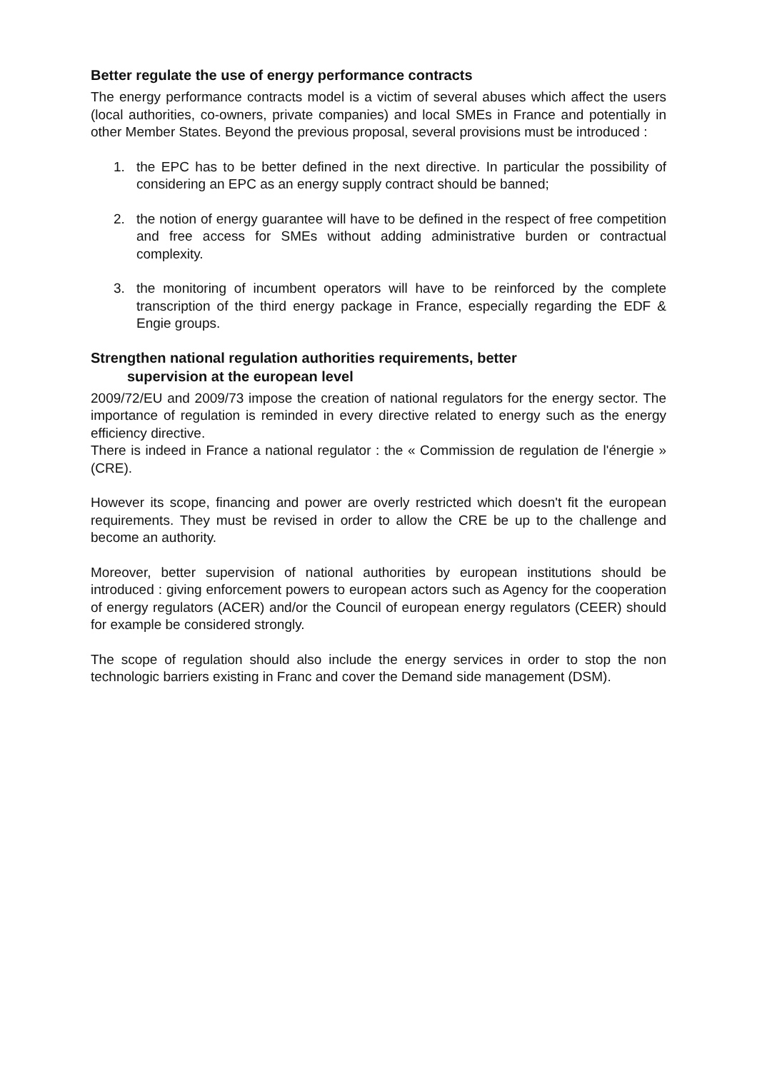Better regulate the use of energy performance contracts
The energy performance contracts model is a victim of several abuses which affect the users (local authorities, co-owners, private companies) and local SMEs in France and potentially in other Member States. Beyond the previous proposal, several provisions must be introduced :
1. the EPC has to be better defined in the next directive. In particular the possibility of considering an EPC as an energy supply contract should be banned;
2. the notion of energy guarantee will have to be defined in the respect of free competition and free access for SMEs without adding administrative burden or contractual complexity.
3. the monitoring of incumbent operators will have to be reinforced by the complete transcription of the third energy package in France, especially regarding the EDF & Engie groups.
Strengthen national regulation authorities requirements, better
supervision at the european level
2009/72/EU and 2009/73 impose the creation of national regulators for the energy sector. The importance of regulation is reminded in every directive related to energy such as the energy efficiency directive.
There is indeed in France a national regulator : the « Commission de regulation de l'énergie » (CRE).
However its scope, financing and power are overly restricted which doesn't fit the european requirements. They must be revised in order to allow the CRE be up to the challenge and become an authority.
Moreover, better supervision of national authorities by european institutions should be introduced : giving enforcement powers to european actors such as Agency for the cooperation of energy regulators (ACER) and/or the Council of european energy regulators (CEER) should for example be considered strongly.
The scope of regulation should also include the energy services in order to stop the non technologic barriers existing in Franc and cover the Demand side management (DSM).